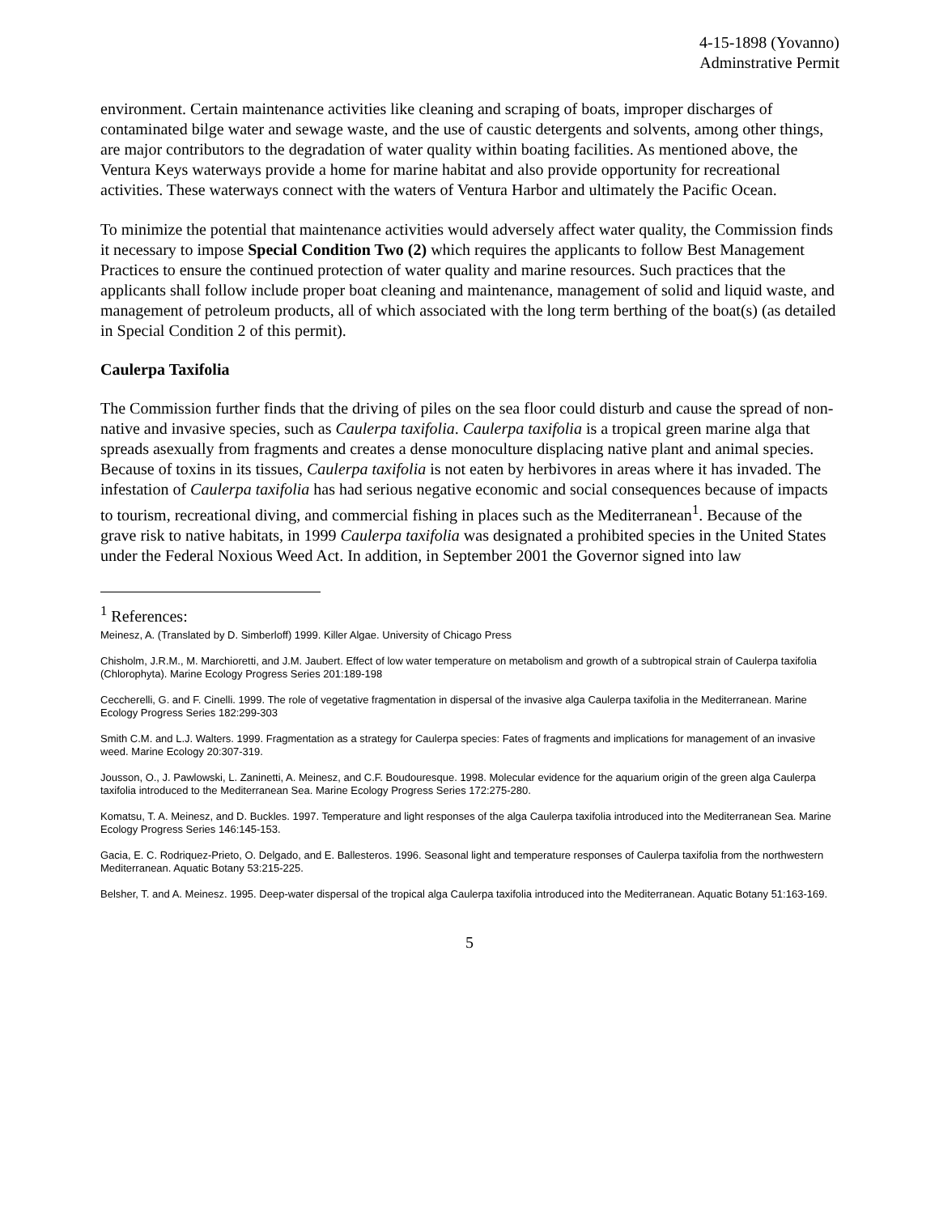4-15-1898 (Yovanno)
Adminstrative Permit
environment. Certain maintenance activities like cleaning and scraping of boats, improper discharges of contaminated bilge water and sewage waste, and the use of caustic detergents and solvents, among other things, are major contributors to the degradation of water quality within boating facilities. As mentioned above, the Ventura Keys waterways provide a home for marine habitat and also provide opportunity for recreational activities. These waterways connect with the waters of Ventura Harbor and ultimately the Pacific Ocean.
To minimize the potential that maintenance activities would adversely affect water quality, the Commission finds it necessary to impose Special Condition Two (2) which requires the applicants to follow Best Management Practices to ensure the continued protection of water quality and marine resources. Such practices that the applicants shall follow include proper boat cleaning and maintenance, management of solid and liquid waste, and management of petroleum products, all of which associated with the long term berthing of the boat(s) (as detailed in Special Condition 2 of this permit).
Caulerpa Taxifolia
The Commission further finds that the driving of piles on the sea floor could disturb and cause the spread of non-native and invasive species, such as Caulerpa taxifolia. Caulerpa taxifolia is a tropical green marine alga that spreads asexually from fragments and creates a dense monoculture displacing native plant and animal species. Because of toxins in its tissues, Caulerpa taxifolia is not eaten by herbivores in areas where it has invaded. The infestation of Caulerpa taxifolia has had serious negative economic and social consequences because of impacts to tourism, recreational diving, and commercial fishing in places such as the Mediterranean<sup>1</sup>. Because of the grave risk to native habitats, in 1999 Caulerpa taxifolia was designated a prohibited species in the United States under the Federal Noxious Weed Act. In addition, in September 2001 the Governor signed into law
<sup>1</sup> References:
Meinesz, A. (Translated by D. Simberloff) 1999. Killer Algae. University of Chicago Press
Chisholm, J.R.M., M. Marchioretti, and J.M. Jaubert. Effect of low water temperature on metabolism and growth of a subtropical strain of Caulerpa taxifolia (Chlorophyta). Marine Ecology Progress Series 201:189-198
Ceccherelli, G. and F. Cinelli. 1999. The role of vegetative fragmentation in dispersal of the invasive alga Caulerpa taxifolia in the Mediterranean. Marine Ecology Progress Series 182:299-303
Smith C.M. and L.J. Walters. 1999. Fragmentation as a strategy for Caulerpa species: Fates of fragments and implications for management of an invasive weed. Marine Ecology 20:307-319.
Jousson, O., J. Pawlowski, L. Zaninetti, A. Meinesz, and C.F. Boudouresque. 1998. Molecular evidence for the aquarium origin of the green alga Caulerpa taxifolia introduced to the Mediterranean Sea. Marine Ecology Progress Series 172:275-280.
Komatsu, T. A. Meinesz, and D. Buckles. 1997. Temperature and light responses of the alga Caulerpa taxifolia introduced into the Mediterranean Sea. Marine Ecology Progress Series 146:145-153.
Gacia, E. C. Rodriquez-Prieto, O. Delgado, and E. Ballesteros. 1996. Seasonal light and temperature responses of Caulerpa taxifolia from the northwestern Mediterranean. Aquatic Botany 53:215-225.
Belsher, T. and A. Meinesz. 1995. Deep-water dispersal of the tropical alga Caulerpa taxifolia introduced into the Mediterranean. Aquatic Botany 51:163-169.
5